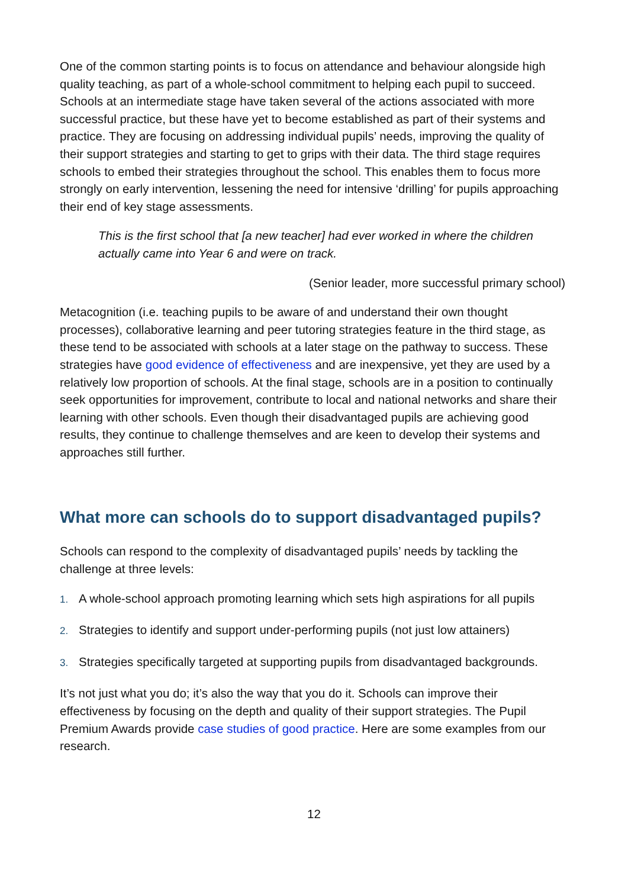One of the common starting points is to focus on attendance and behaviour alongside high quality teaching, as part of a whole-school commitment to helping each pupil to succeed. Schools at an intermediate stage have taken several of the actions associated with more successful practice, but these have yet to become established as part of their systems and practice. They are focusing on addressing individual pupils’ needs, improving the quality of their support strategies and starting to get to grips with their data. The third stage requires schools to embed their strategies throughout the school. This enables them to focus more strongly on early intervention, lessening the need for intensive ‘drilling’ for pupils approaching their end of key stage assessments.
This is the first school that [a new teacher] had ever worked in where the children actually came into Year 6 and were on track.
(Senior leader, more successful primary school)
Metacognition (i.e. teaching pupils to be aware of and understand their own thought processes), collaborative learning and peer tutoring strategies feature in the third stage, as these tend to be associated with schools at a later stage on the pathway to success. These strategies have good evidence of effectiveness and are inexpensive, yet they are used by a relatively low proportion of schools. At the final stage, schools are in a position to continually seek opportunities for improvement, contribute to local and national networks and share their learning with other schools. Even though their disadvantaged pupils are achieving good results, they continue to challenge themselves and are keen to develop their systems and approaches still further.
What more can schools do to support disadvantaged pupils?
Schools can respond to the complexity of disadvantaged pupils’ needs by tackling the challenge at three levels:
1. A whole-school approach promoting learning which sets high aspirations for all pupils
2. Strategies to identify and support under-performing pupils (not just low attainers)
3. Strategies specifically targeted at supporting pupils from disadvantaged backgrounds.
It’s not just what you do; it’s also the way that you do it. Schools can improve their effectiveness by focusing on the depth and quality of their support strategies. The Pupil Premium Awards provide case studies of good practice. Here are some examples from our research.
12